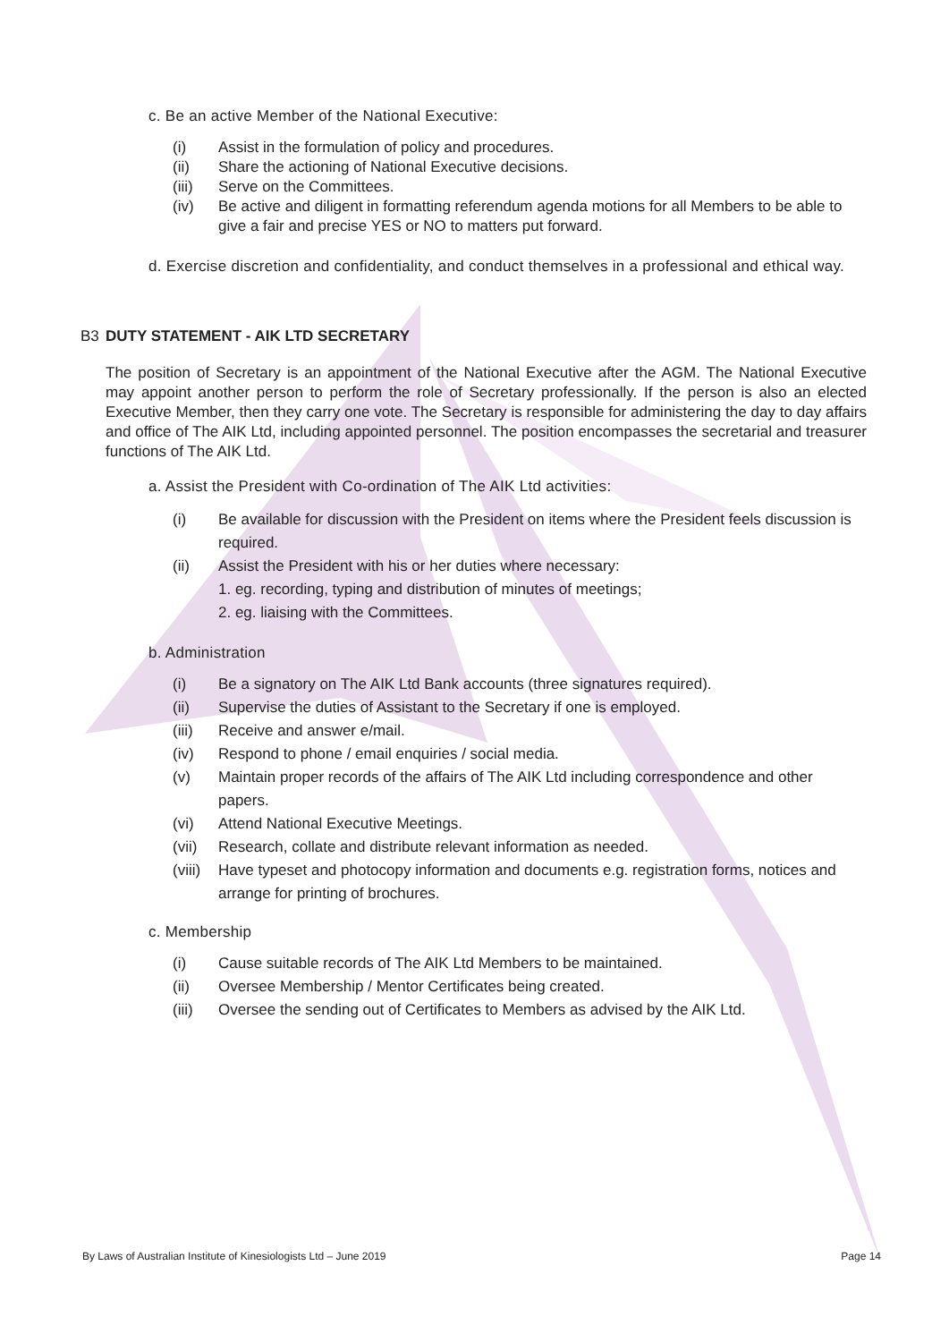c. Be an active Member of the National Executive:
(i) Assist in the formulation of policy and procedures.
(ii) Share the actioning of National Executive decisions.
(iii) Serve on the Committees.
(iv) Be active and diligent in formatting referendum agenda motions for all Members to be able to give a fair and precise YES or NO to matters put forward.
d. Exercise discretion and confidentiality, and conduct themselves in a professional and ethical way.
B3 DUTY STATEMENT - AIK LTD SECRETARY
The position of Secretary is an appointment of the National Executive after the AGM. The National Executive may appoint another person to perform the role of Secretary professionally. If the person is also an elected Executive Member, then they carry one vote. The Secretary is responsible for administering the day to day affairs and office of The AIK Ltd, including appointed personnel. The position encompasses the secretarial and treasurer functions of The AIK Ltd.
a. Assist the President with Co-ordination of The AIK Ltd activities:
(i) Be available for discussion with the President on items where the President feels discussion is required.
(ii) Assist the President with his or her duties where necessary:
1. eg. recording, typing and distribution of minutes of meetings;
2. eg. liaising with the Committees.
b. Administration
(i) Be a signatory on The AIK Ltd Bank accounts (three signatures required).
(ii) Supervise the duties of Assistant to the Secretary if one is employed.
(iii) Receive and answer e/mail.
(iv) Respond to phone / email enquiries / social media.
(v) Maintain proper records of the affairs of The AIK Ltd including correspondence and other papers.
(vi) Attend National Executive Meetings.
(vii) Research, collate and distribute relevant information as needed.
(viii) Have typeset and photocopy information and documents e.g. registration forms, notices and arrange for printing of brochures.
c. Membership
(i) Cause suitable records of The AIK Ltd Members to be maintained.
(ii) Oversee Membership / Mentor Certificates being created.
(iii) Oversee the sending out of Certificates to Members as advised by the AIK Ltd.
By Laws of Australian Institute of Kinesiologists Ltd – June 2019 Page 14